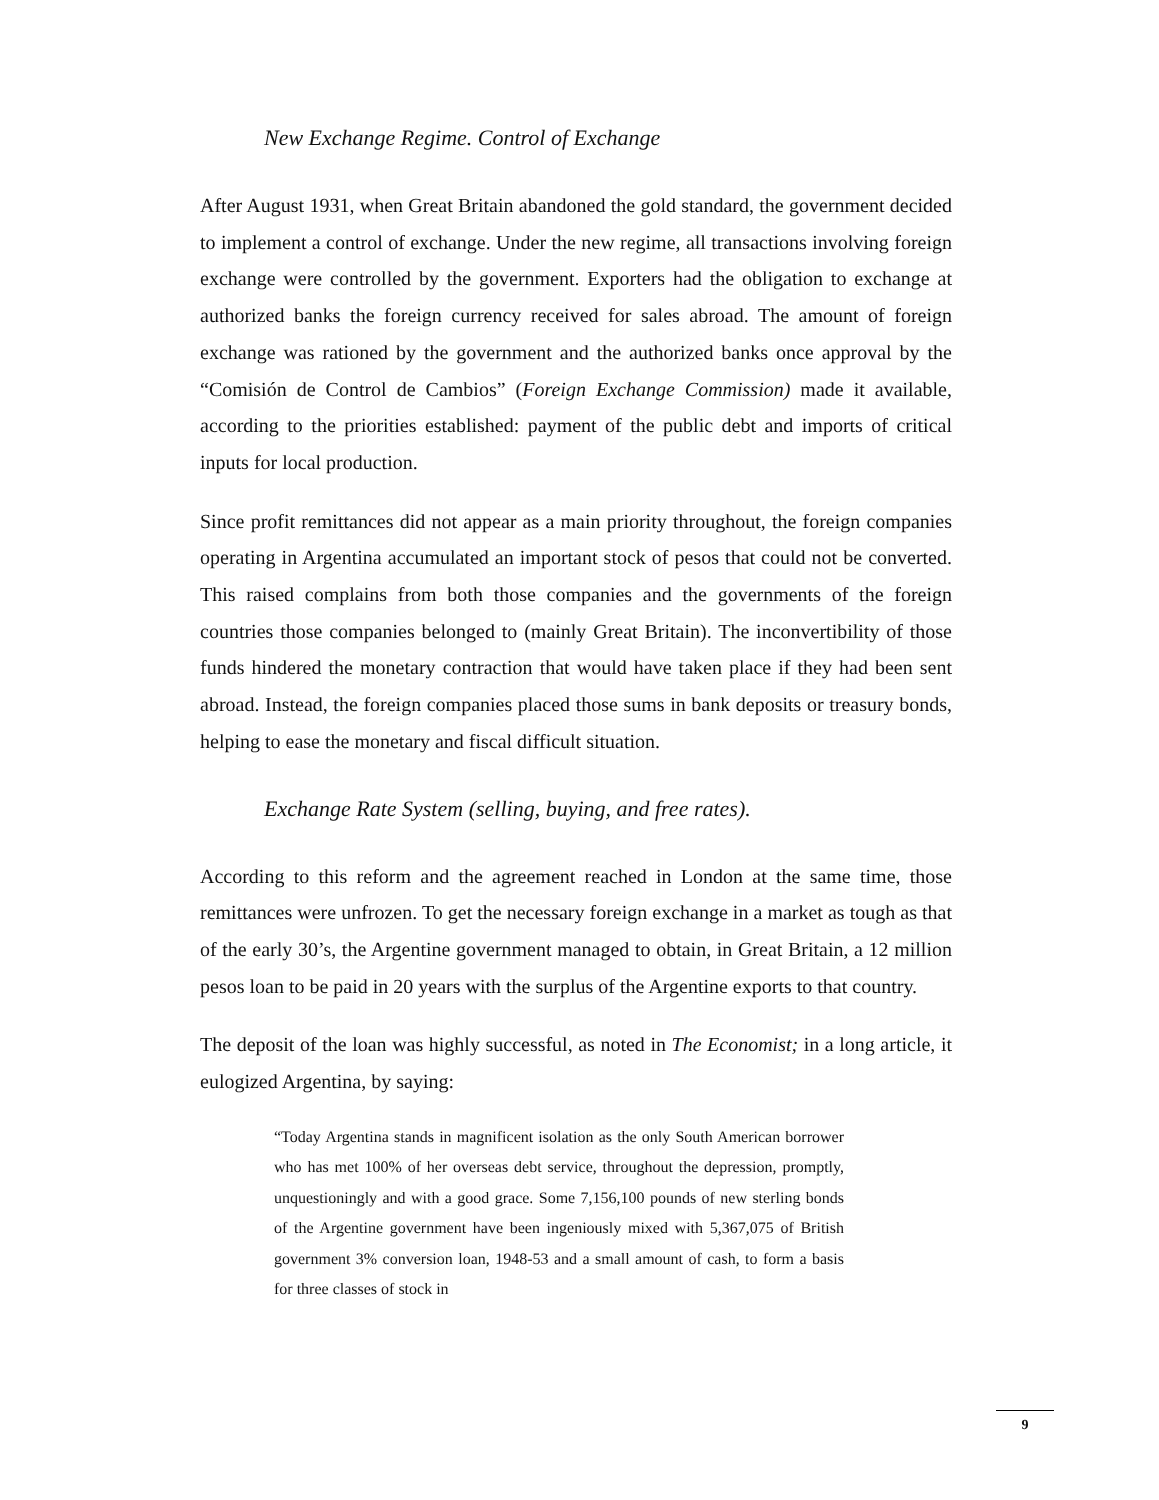New Exchange Regime. Control of Exchange
After August 1931, when Great Britain abandoned the gold standard, the government decided to implement a control of exchange. Under the new regime, all transactions involving foreign exchange were controlled by the government. Exporters had the obligation to exchange at authorized banks the foreign currency received for sales abroad. The amount of foreign exchange was rationed by the government and the authorized banks once approval by the “Comisión de Control de Cambios” (Foreign Exchange Commission) made it available, according to the priorities established: payment of the public debt and imports of critical inputs for local production.
Since profit remittances did not appear as a main priority throughout, the foreign companies operating in Argentina accumulated an important stock of pesos that could not be converted. This raised complains from both those companies and the governments of the foreign countries those companies belonged to (mainly Great Britain). The inconvertibility of those funds hindered the monetary contraction that would have taken place if they had been sent abroad. Instead, the foreign companies placed those sums in bank deposits or treasury bonds, helping to ease the monetary and fiscal difficult situation.
Exchange Rate System (selling, buying, and free rates).
According to this reform and the agreement reached in London at the same time, those remittances were unfrozen. To get the necessary foreign exchange in a market as tough as that of the early 30’s, the Argentine government managed to obtain, in Great Britain, a 12 million pesos loan to be paid in 20 years with the surplus of the Argentine exports to that country.
The deposit of the loan was highly successful, as noted in The Economist; in a long article, it eulogized Argentina, by saying:
“Today Argentina stands in magnificent isolation as the only South American borrower who has met 100% of her overseas debt service, throughout the depression, promptly, unquestioningly and with a good grace. Some 7,156,100 pounds of new sterling bonds of the Argentine government have been ingeniously mixed with 5,367,075 of British government 3% conversion loan, 1948-53 and a small amount of cash, to form a basis for three classes of stock in
9